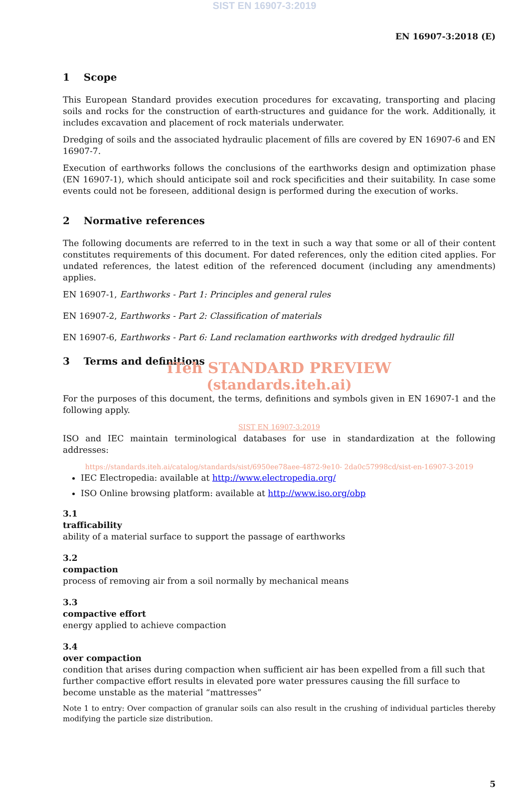SIST EN 16907-3:2019
EN 16907-3:2018 (E)
1 Scope
This European Standard provides execution procedures for excavating, transporting and placing soils and rocks for the construction of earth-structures and guidance for the work. Additionally, it includes excavation and placement of rock materials underwater.
Dredging of soils and the associated hydraulic placement of fills are covered by EN 16907-6 and EN 16907-7.
Execution of earthworks follows the conclusions of the earthworks design and optimization phase (EN 16907-1), which should anticipate soil and rock specificities and their suitability. In case some events could not be foreseen, additional design is performed during the execution of works.
2 Normative references
The following documents are referred to in the text in such a way that some or all of their content constitutes requirements of this document. For dated references, only the edition cited applies. For undated references, the latest edition of the referenced document (including any amendments) applies.
EN 16907-1, Earthworks - Part 1: Principles and general rules
EN 16907-2, Earthworks - Part 2: Classification of materials
EN 16907-6, Earthworks - Part 6: Land reclamation earthworks with dredged hydraulic fill
3 Terms and definitions
iTeh STANDARD PREVIEW
(standards.iteh.ai)
For the purposes of this document, the terms, definitions and symbols given in EN 16907-1 and the following apply.
SIST EN 16907-3:2019
ISO and IEC maintain terminological databases for use in standardization at the following addresses:
https://standards.iteh.ai/catalog/standards/sist/6950ee78aee-4872-9e10- 2da0c57998cd/sist-en-16907-3-2019
IEC Electropedia: available at http://www.electropedia.org/
ISO Online browsing platform: available at http://www.iso.org/obp
3.1
trafficability
ability of a material surface to support the passage of earthworks
3.2
compaction
process of removing air from a soil normally by mechanical means
3.3
compactive effort
energy applied to achieve compaction
3.4
over compaction
condition that arises during compaction when sufficient air has been expelled from a fill such that further compactive effort results in elevated pore water pressures causing the fill surface to become unstable as the material “mattresses”
Note 1 to entry: Over compaction of granular soils can also result in the crushing of individual particles thereby modifying the particle size distribution.
5